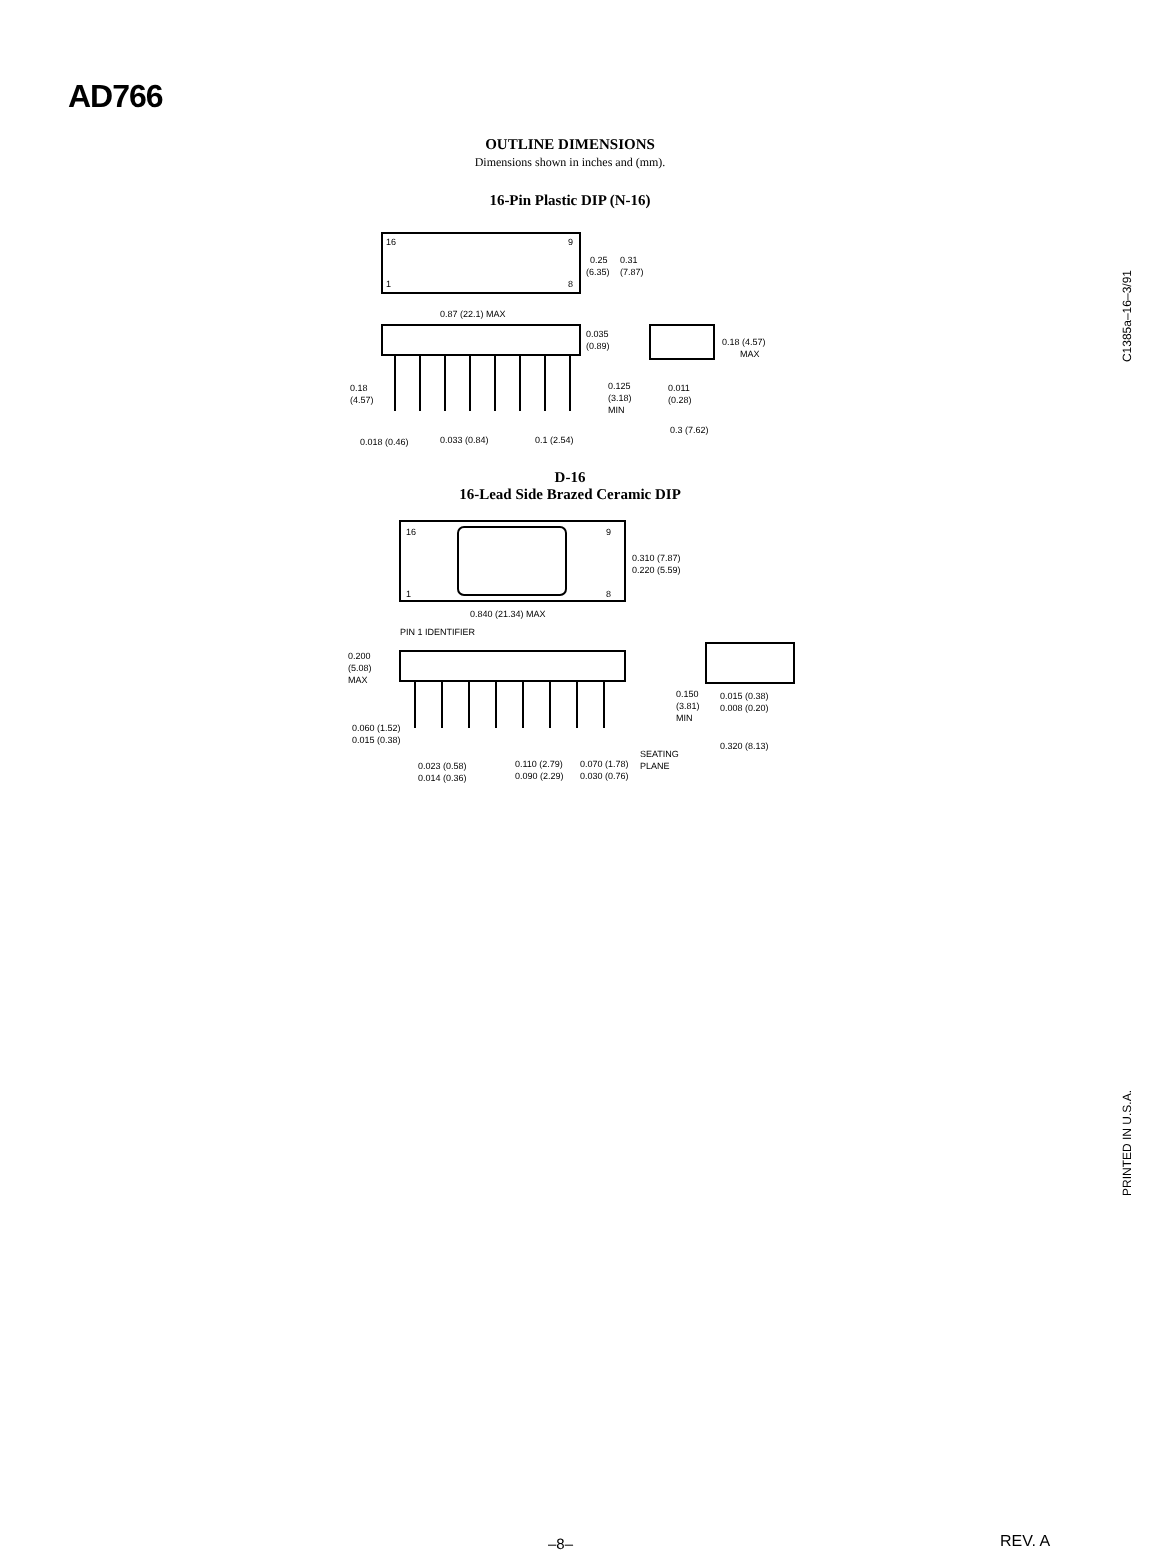AD766
OUTLINE DIMENSIONS
Dimensions shown in inches and (mm).
16-Pin Plastic DIP (N-16)
16
9
1
8
0.25
0.31
(6.35)
(7.87)
0.87 (22.1) MAX
0.035
(0.89)
0.18 (4.57)
MAX
0.18
(4.57)
0.125
(3.18)
MIN
0.011
(0.28)
0.3 (7.62)
0.018 (0.46)
0.033 (0.84)
0.1 (2.54)
D-16
16-Lead Side Brazed Ceramic DIP
16
9
1
8
0.310 (7.87)
0.220 (5.59)
0.840 (21.34) MAX
PIN 1 IDENTIFIER
0.200
(5.08)
MAX
0.150
(3.81)
MIN
0.015 (0.38)
0.008 (0.20)
0.060 (1.52)
0.015 (0.38)
SEATING
PLANE
0.320 (8.13)
0.023 (0.58)
0.014 (0.36)
0.110 (2.79)
0.090 (2.29)
0.070 (1.78)
0.030 (0.76)
C1385a–16–3/91
PRINTED IN U.S.A.
–8– REV. A